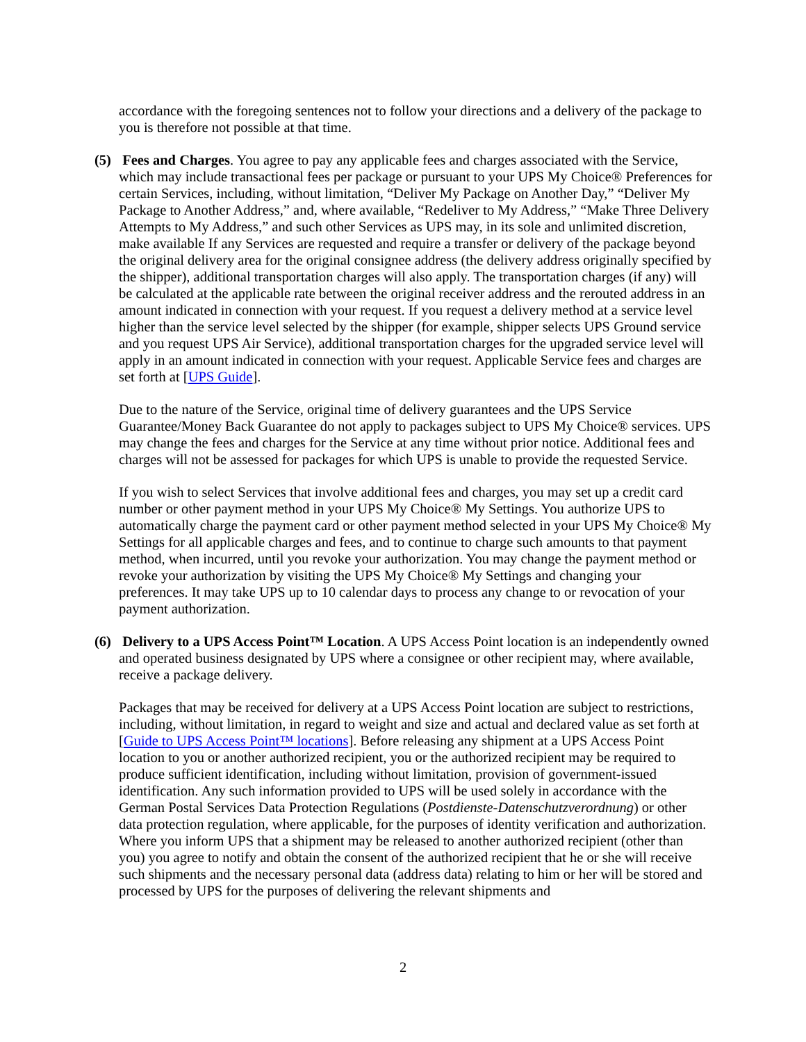accordance with the foregoing sentences not to follow your directions and a delivery of the package to you is therefore not possible at that time.
(5) Fees and Charges. You agree to pay any applicable fees and charges associated with the Service, which may include transactional fees per package or pursuant to your UPS My Choice® Preferences for certain Services, including, without limitation, “Deliver My Package on Another Day,” “Deliver My Package to Another Address,” and, where available, “Redeliver to My Address,” “Make Three Delivery Attempts to My Address,” and such other Services as UPS may, in its sole and unlimited discretion, make available If any Services are requested and require a transfer or delivery of the package beyond the original delivery area for the original consignee address (the delivery address originally specified by the shipper), additional transportation charges will also apply. The transportation charges (if any) will be calculated at the applicable rate between the original receiver address and the rerouted address in an amount indicated in connection with your request. If you request a delivery method at a service level higher than the service level selected by the shipper (for example, shipper selects UPS Ground service and you request UPS Air Service), additional transportation charges for the upgraded service level will apply in an amount indicated in connection with your request. Applicable Service fees and charges are set forth at [UPS Guide].
Due to the nature of the Service, original time of delivery guarantees and the UPS Service Guarantee/Money Back Guarantee do not apply to packages subject to UPS My Choice® services. UPS may change the fees and charges for the Service at any time without prior notice. Additional fees and charges will not be assessed for packages for which UPS is unable to provide the requested Service.
If you wish to select Services that involve additional fees and charges, you may set up a credit card number or other payment method in your UPS My Choice® My Settings. You authorize UPS to automatically charge the payment card or other payment method selected in your UPS My Choice® My Settings for all applicable charges and fees, and to continue to charge such amounts to that payment method, when incurred, until you revoke your authorization. You may change the payment method or revoke your authorization by visiting the UPS My Choice® My Settings and changing your preferences. It may take UPS up to 10 calendar days to process any change to or revocation of your payment authorization.
(6) Delivery to a UPS Access Point™ Location. A UPS Access Point location is an independently owned and operated business designated by UPS where a consignee or other recipient may, where available, receive a package delivery.
Packages that may be received for delivery at a UPS Access Point location are subject to restrictions, including, without limitation, in regard to weight and size and actual and declared value as set forth at [Guide to UPS Access Point™ locations]. Before releasing any shipment at a UPS Access Point location to you or another authorized recipient, you or the authorized recipient may be required to produce sufficient identification, including without limitation, provision of government-issued identification. Any such information provided to UPS will be used solely in accordance with the German Postal Services Data Protection Regulations (Postdienste-Datenschutzverordnung) or other data protection regulation, where applicable, for the purposes of identity verification and authorization. Where you inform UPS that a shipment may be released to another authorized recipient (other than you) you agree to notify and obtain the consent of the authorized recipient that he or she will receive such shipments and the necessary personal data (address data) relating to him or her will be stored and processed by UPS for the purposes of delivering the relevant shipments and
2